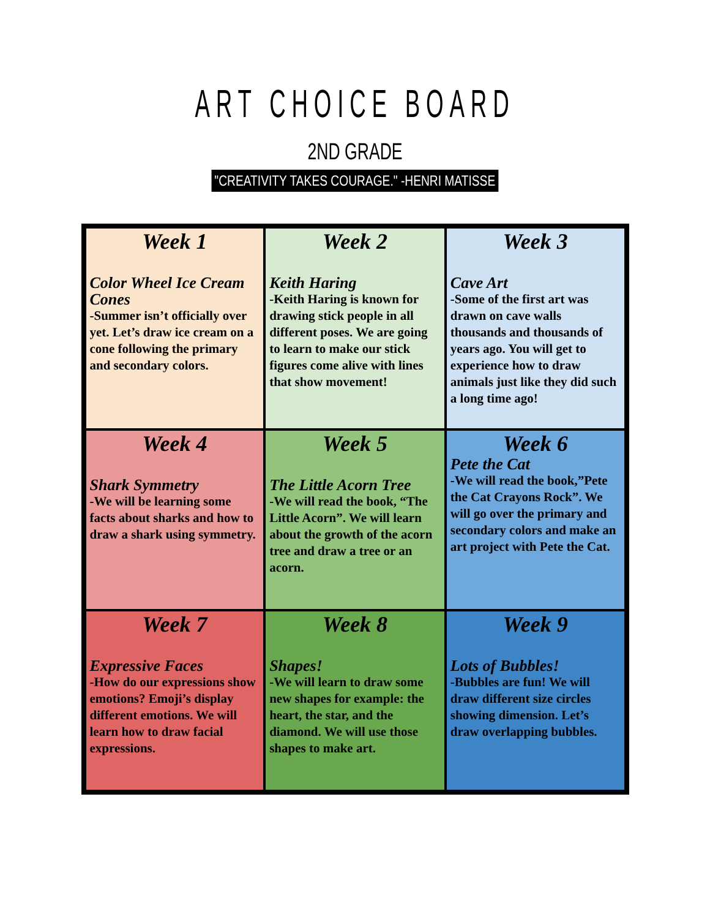ART CHOICE BOARD
2ND GRADE
"CREATIVITY TAKES COURAGE." -HENRI MATISSE
| Week 1 Color Wheel Ice Cream Cones -Summer isn’t officially over yet. Let’s draw ice cream on a cone following the primary and secondary colors. | Week 2 Keith Haring -Keith Haring is known for drawing stick people in all different poses. We are going to learn to make our stick figures come alive with lines that show movement! | Week 3 Cave Art -Some of the first art was drawn on cave walls thousands and thousands of years ago. You will get to experience how to draw animals just like they did such a long time ago! |
| Week 4 Shark Symmetry -We will be learning some facts about sharks and how to draw a shark using symmetry. | Week 5 The Little Acorn Tree -We will read the book, “The Little Acorn”. We will learn about the growth of the acorn tree and draw a tree or an acorn. | Week 6 Pete the Cat -We will read the book,”Pete the Cat Crayons Rock”. We will go over the primary and secondary colors and make an art project with Pete the Cat. |
| Week 7 Expressive Faces -How do our expressions show emotions? Emoji’s display different emotions. We will learn how to draw facial expressions. | Week 8 Shapes! -We will learn to draw some new shapes for example: the heart, the star, and the diamond. We will use those shapes to make art. | Week 9 Lots of Bubbles! -Bubbles are fun! We will draw different size circles showing dimension. Let’s draw overlapping bubbles. |